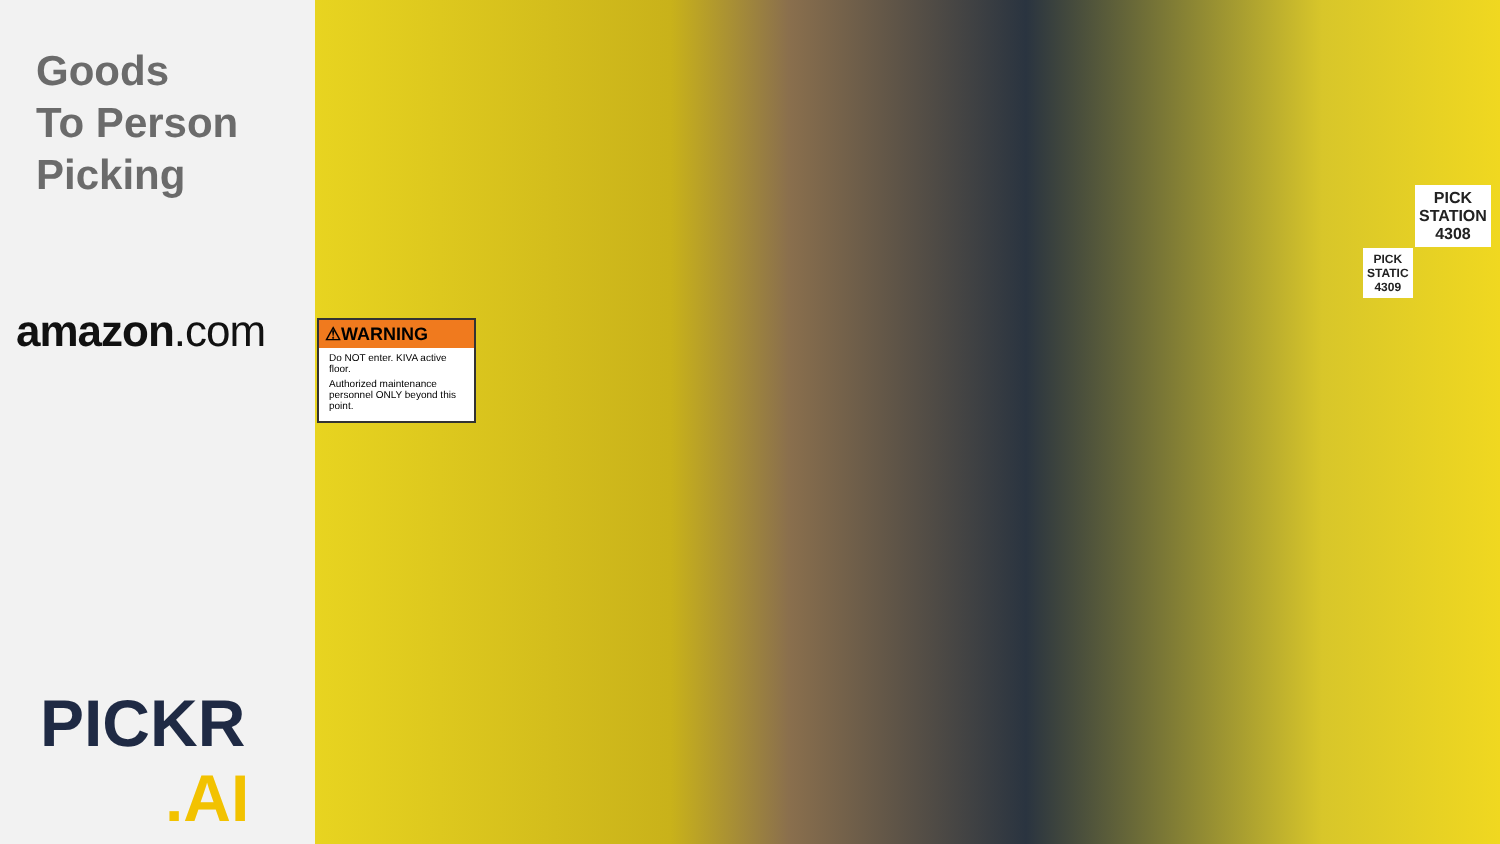Goods
To Person
Picking
amazon.com
PICKR
.AI
⚠WARNING
Do NOT enter. KIVA active floor.
Authorized maintenance personnel ONLY beyond this point.
PICK
STATION
4308
PICK
STATIC
4309